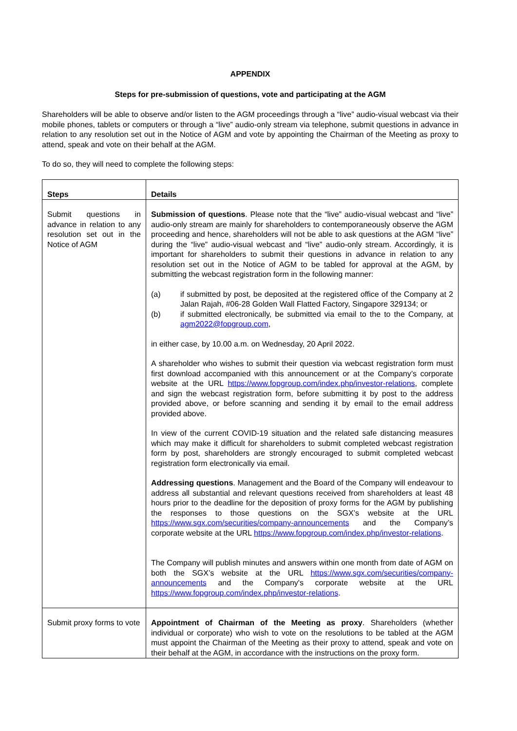APPENDIX
Steps for pre-submission of questions, vote and participating at the AGM
Shareholders will be able to observe and/or listen to the AGM proceedings through a “live” audio-visual webcast via their mobile phones, tablets or computers or through a “live” audio-only stream via telephone, submit questions in advance in relation to any resolution set out in the Notice of AGM and vote by appointing the Chairman of the Meeting as proxy to attend, speak and vote on their behalf at the AGM.
To do so, they will need to complete the following steps:
| Steps | Details |
| --- | --- |
| Submit questions in advance in relation to any resolution set out in the Notice of AGM | Submission of questions . Please note that the “live” audio-visual webcast and “live” audio-only stream are mainly for shareholders to contemporaneously observe the AGM proceeding and hence, shareholders will not be able to ask questions at the AGM “live” during the “live” audio-visual webcast and “live” audio-only stream. Accordingly, it is important for shareholders to submit their questions in advance in relation to any resolution set out in the Notice of AGM to be tabled for approval at the AGM, by submitting the webcast registration form in the following manner: (a) if submitted by post, be deposited at the registered office of the Company at 2 Jalan Rajah, #06-28 Golden Wall Flatted Factory, Singapore 329134; or (b) if submitted electronically, be submitted via email to the to the Company, at agm2022@fopgroup.com , in either case, by 10.00 a.m. on Wednesday, 20 April 2022. A shareholder who wishes to submit their question via webcast registration form must first download accompanied with this announcement or at the Company’s corporate website at the URL https://www.fopgroup.com/index.php/investor-relations , complete and sign the webcast registration form, before submitting it by post to the address provided above, or before scanning and sending it by email to the email address provided above. In view of the current COVID-19 situation and the related safe distancing measures which may make it difficult for shareholders to submit completed webcast registration form by post, shareholders are strongly encouraged to submit completed webcast registration form electronically via email. Addressing questions . Management and the Board of the Company will endeavour to address all substantial and relevant questions received from shareholders at least 48 hours prior to the deadline for the deposition of proxy forms for the AGM by publishing the responses to those questions on the SGX’s website at the URL https://www.sgx.com/securities/company-announcements and the Company’s corporate website at the URL https://www.fopgroup.com/index.php/investor-relations . The Company will publish minutes and answers within one month from date of AGM on both the SGX’s website at the URL https://www.sgx.com/securities/company-announcements and the Company's corporate website at the URL https://www.fopgroup.com/index.php/investor-relations . |
| Submit proxy forms to vote | Appointment of Chairman of the Meeting as proxy . Shareholders (whether individual or corporate) who wish to vote on the resolutions to be tabled at the AGM must appoint the Chairman of the Meeting as their proxy to attend, speak and vote on their behalf at the AGM, in accordance with the instructions on the proxy form. |